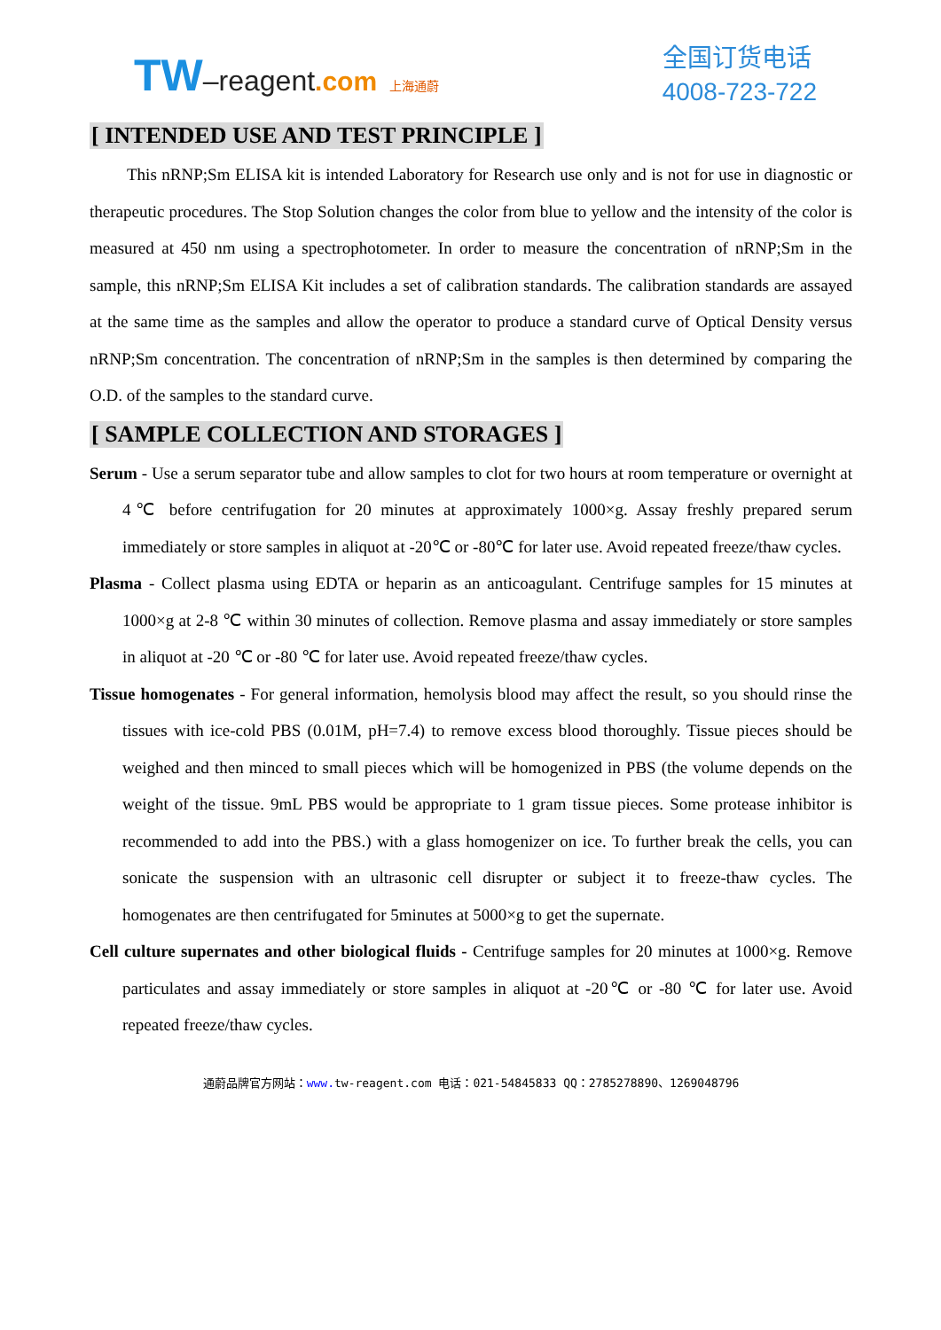TW–reagent.com 上海通蔚
全国订货电话
4008-723-722
[ INTENDED USE AND TEST PRINCIPLE ]
This nRNP;Sm ELISA kit is intended Laboratory for Research use only and is not for use in diagnostic or therapeutic procedures. The Stop Solution changes the color from blue to yellow and the intensity of the color is measured at 450 nm using a spectrophotometer. In order to measure the concentration of nRNP;Sm in the sample, this nRNP;Sm ELISA Kit includes a set of calibration standards. The calibration standards are assayed at the same time as the samples and allow the operator to produce a standard curve of Optical Density versus nRNP;Sm concentration. The concentration of nRNP;Sm in the samples is then determined by comparing the O.D. of the samples to the standard curve.
[ SAMPLE COLLECTION AND STORAGES ]
Serum - Use a serum separator tube and allow samples to clot for two hours at room temperature or overnight at 4℃ before centrifugation for 20 minutes at approximately 1000×g. Assay freshly prepared serum immediately or store samples in aliquot at -20℃ or -80℃ for later use. Avoid repeated freeze/thaw cycles.
Plasma - Collect plasma using EDTA or heparin as an anticoagulant. Centrifuge samples for 15 minutes at 1000×g at 2-8 ℃ within 30 minutes of collection. Remove plasma and assay immediately or store samples in aliquot at -20 ℃ or -80 ℃ for later use. Avoid repeated freeze/thaw cycles.
Tissue homogenates - For general information, hemolysis blood may affect the result, so you should rinse the tissues with ice-cold PBS (0.01M, pH=7.4) to remove excess blood thoroughly. Tissue pieces should be weighed and then minced to small pieces which will be homogenized in PBS (the volume depends on the weight of the tissue. 9mL PBS would be appropriate to 1 gram tissue pieces. Some protease inhibitor is recommended to add into the PBS.) with a glass homogenizer on ice. To further break the cells, you can sonicate the suspension with an ultrasonic cell disrupter or subject it to freeze-thaw cycles. The homogenates are then centrifugated for 5minutes at 5000×g to get the supernate.
Cell culture supernates and other biological fluids - Centrifuge samples for 20 minutes at 1000×g. Remove particulates and assay immediately or store samples in aliquot at -20℃ or -80 ℃ for later use. Avoid repeated freeze/thaw cycles.
通蔚品牌官方网站：www. tw-reagent.com 电话：021-54845833 QQ：2785278890、1269048796